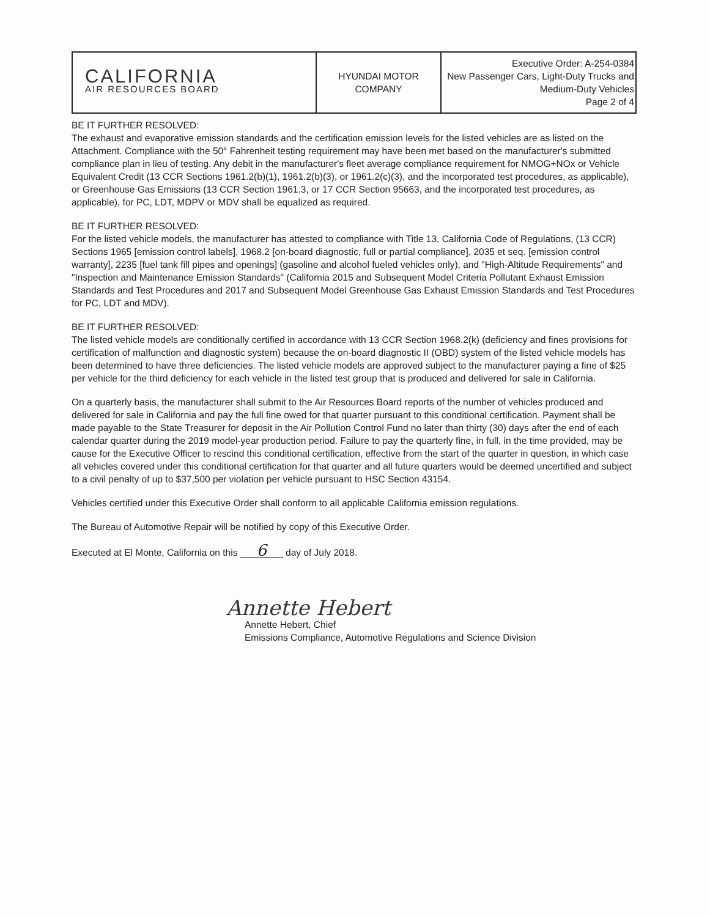| CALIFORNIA AIR RESOURCES BOARD | HYUNDAI MOTOR COMPANY | Executive Order: A-254-0384 New Passenger Cars, Light-Duty Trucks and Medium-Duty Vehicles Page 2 of 4 |
BE IT FURTHER RESOLVED:
The exhaust and evaporative emission standards and the certification emission levels for the listed vehicles are as listed on the Attachment. Compliance with the 50° Fahrenheit testing requirement may have been met based on the manufacturer's submitted compliance plan in lieu of testing. Any debit in the manufacturer's fleet average compliance requirement for NMOG+NOx or Vehicle Equivalent Credit (13 CCR Sections 1961.2(b)(1), 1961.2(b)(3), or 1961.2(c)(3), and the incorporated test procedures, as applicable), or Greenhouse Gas Emissions (13 CCR Section 1961.3, or 17 CCR Section 95663, and the incorporated test procedures, as applicable), for PC, LDT, MDPV or MDV shall be equalized as required.
BE IT FURTHER RESOLVED:
For the listed vehicle models, the manufacturer has attested to compliance with Title 13, California Code of Regulations, (13 CCR) Sections 1965 [emission control labels], 1968.2 [on-board diagnostic, full or partial compliance], 2035 et seq. [emission control warranty], 2235 [fuel tank fill pipes and openings] (gasoline and alcohol fueled vehicles only), and "High-Altitude Requirements" and "Inspection and Maintenance Emission Standards" (California 2015 and Subsequent Model Criteria Pollutant Exhaust Emission Standards and Test Procedures and 2017 and Subsequent Model Greenhouse Gas Exhaust Emission Standards and Test Procedures for PC, LDT and MDV).
BE IT FURTHER RESOLVED:
The listed vehicle models are conditionally certified in accordance with 13 CCR Section 1968.2(k) (deficiency and fines provisions for certification of malfunction and diagnostic system) because the on-board diagnostic II (OBD) system of the listed vehicle models has been determined to have three deficiencies. The listed vehicle models are approved subject to the manufacturer paying a fine of $25 per vehicle for the third deficiency for each vehicle in the listed test group that is produced and delivered for sale in California.
On a quarterly basis, the manufacturer shall submit to the Air Resources Board reports of the number of vehicles produced and delivered for sale in California and pay the full fine owed for that quarter pursuant to this conditional certification. Payment shall be made payable to the State Treasurer for deposit in the Air Pollution Control Fund no later than thirty (30) days after the end of each calendar quarter during the 2019 model-year production period. Failure to pay the quarterly fine, in full, in the time provided, may be cause for the Executive Officer to rescind this conditional certification, effective from the start of the quarter in question, in which case all vehicles covered under this conditional certification for that quarter and all future quarters would be deemed uncertified and subject to a civil penalty of up to $37,500 per violation per vehicle pursuant to HSC Section 43154.
Vehicles certified under this Executive Order shall conform to all applicable California emission regulations.
The Bureau of Automotive Repair will be notified by copy of this Executive Order.
Executed at El Monte, California on this 6 day of July 2018.
Annette Hebert
Annette Hebert, Chief
Emissions Compliance, Automotive Regulations and Science Division